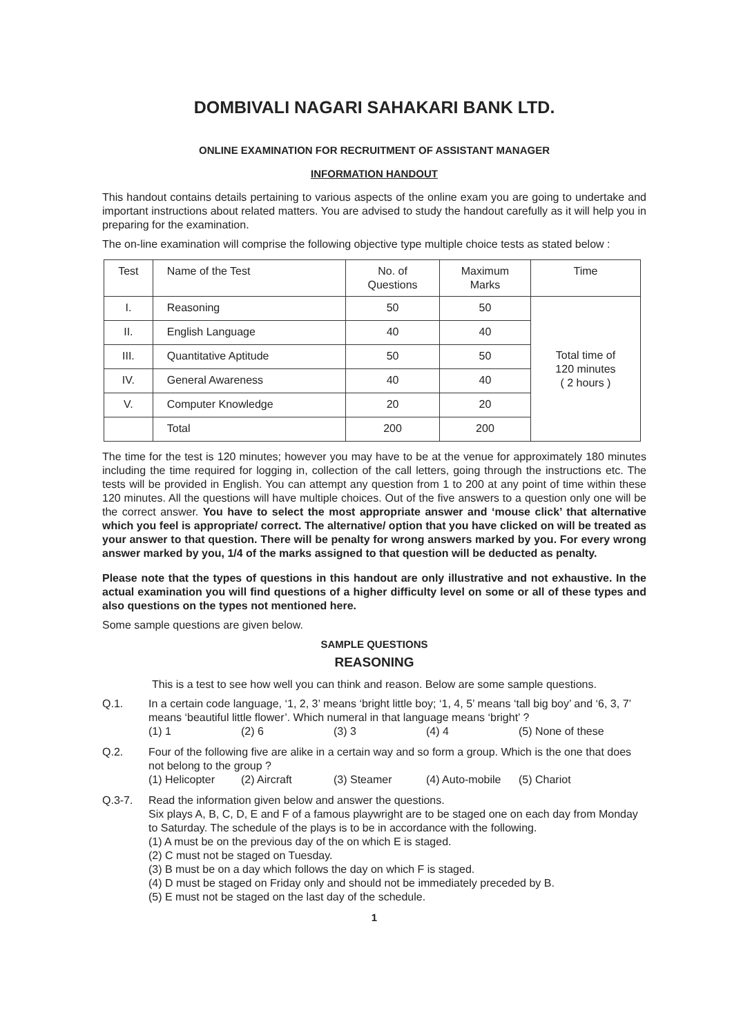DOMBIVALI NAGARI SAHAKARI BANK LTD.
ONLINE EXAMINATION FOR RECRUITMENT OF ASSISTANT MANAGER
INFORMATION HANDOUT
This handout contains details pertaining to various aspects of the online exam you are going to undertake and important instructions about related matters. You are advised to study the handout carefully as it will help you in preparing for the examination.
The on-line examination will comprise the following objective type multiple choice tests as stated below :
| Test | Name of the Test | No. of Questions | Maximum Marks | Time |
| --- | --- | --- | --- | --- |
| I. | Reasoning | 50 | 50 | Total time of 120 minutes ( 2 hours ) |
| II. | English Language | 40 | 40 | |
| III. | Quantitative Aptitude | 50 | 50 | |
| IV. | General Awareness | 40 | 40 | |
| V. | Computer Knowledge | 20 | 20 | |
| | Total | 200 | 200 | |
The time for the test is 120 minutes; however you may have to be at the venue for approximately 180 minutes including the time required for logging in, collection of the call letters, going through the instructions etc. The tests will be provided in English. You can attempt any question from 1 to 200 at any point of time within these 120 minutes. All the questions will have multiple choices. Out of the five answers to a question only one will be the correct answer. You have to select the most appropriate answer and ‘mouse click’ that alternative which you feel is appropriate/ correct. The alternative/ option that you have clicked on will be treated as your answer to that question. There will be penalty for wrong answers marked by you. For every wrong answer marked by you, 1/4 of the marks assigned to that question will be deducted as penalty.
Please note that the types of questions in this handout are only illustrative and not exhaustive. In the actual examination you will find questions of a higher difficulty level on some or all of these types and also questions on the types not mentioned here.
Some sample questions are given below.
SAMPLE QUESTIONS
REASONING
This is a test to see how well you can think and reason. Below are some sample questions.
Q.1. In a certain code language, ‘1, 2, 3’ means ‘bright little boy; ‘1, 4, 5’ means ‘tall big boy’ and ‘6, 3, 7’ means ‘beautiful little flower’. Which numeral in that language means ‘bright’ ?
(1) 1 (2) 6 (3) 3 (4) 4 (5) None of these
Q.2. Four of the following five are alike in a certain way and so form a group. Which is the one that does not belong to the group ?
(1) Helicopter (2) Aircraft (3) Steamer (4) Auto-mobile (5) Chariot
Q.3-7. Read the information given below and answer the questions.
Six plays A, B, C, D, E and F of a famous playwright are to be staged one on each day from Monday to Saturday. The schedule of the plays is to be in accordance with the following.
(1) A must be on the previous day of the on which E is staged.
(2) C must not be staged on Tuesday.
(3) B must be on a day which follows the day on which F is staged.
(4) D must be staged on Friday only and should not be immediately preceded by B.
(5) E must not be staged on the last day of the schedule.
1